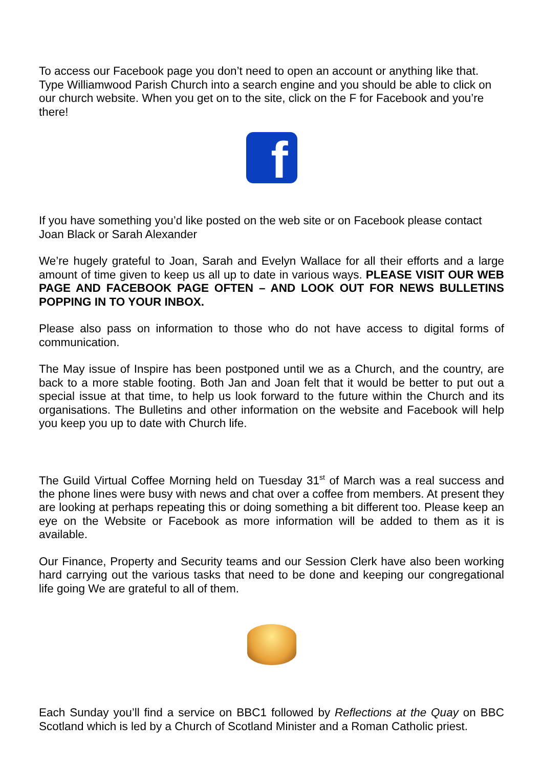To access our Facebook page you don’t need to open an account or anything like that. Type Williamwood Parish Church into a search engine and you should be able to click on our church website. When you get on to the site, click on the F for Facebook and you’re there!
f
If you have something you’d like posted on the web site or on Facebook please contact Joan Black or Sarah Alexander
We’re hugely grateful to Joan, Sarah and Evelyn Wallace for all their efforts and a large amount of time given to keep us all up to date in various ways. PLEASE VISIT OUR WEB PAGE AND FACEBOOK PAGE OFTEN – AND LOOK OUT FOR NEWS BULLETINS POPPING IN TO YOUR INBOX.
Please also pass on information to those who do not have access to digital forms of communication.
The May issue of Inspire has been postponed until we as a Church, and the country, are back to a more stable footing. Both Jan and Joan felt that it would be better to put out a special issue at that time, to help us look forward to the future within the Church and its organisations. The Bulletins and other information on the website and Facebook will help you keep you up to date with Church life.
The Guild Virtual Coffee Morning held on Tuesday 31<sup>st</sup> of March was a real success and the phone lines were busy with news and chat over a coffee from members. At present they are looking at perhaps repeating this or doing something a bit different too. Please keep an eye on the Website or Facebook as more information will be added to them as it is available.
Our Finance, Property and Security teams and our Session Clerk have also been working hard carrying out the various tasks that need to be done and keeping our congregational life going We are grateful to all of them.
Each Sunday you’ll find a service on BBC1 followed by Reflections at the Quay on BBC Scotland which is led by a Church of Scotland Minister and a Roman Catholic priest.